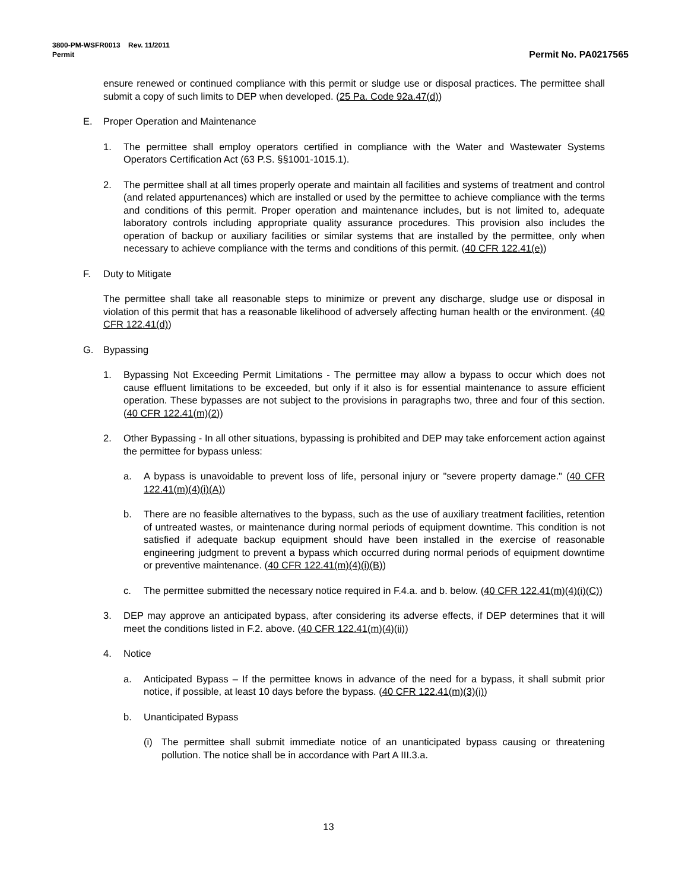3800-PM-WSFR0013 Rev. 11/2011
Permit Permit No. PA0217565
ensure renewed or continued compliance with this permit or sludge use or disposal practices. The permittee shall submit a copy of such limits to DEP when developed. (25 Pa. Code 92a.47(d))
E. Proper Operation and Maintenance
1. The permittee shall employ operators certified in compliance with the Water and Wastewater Systems Operators Certification Act (63 P.S. §§1001-1015.1).
2. The permittee shall at all times properly operate and maintain all facilities and systems of treatment and control (and related appurtenances) which are installed or used by the permittee to achieve compliance with the terms and conditions of this permit. Proper operation and maintenance includes, but is not limited to, adequate laboratory controls including appropriate quality assurance procedures. This provision also includes the operation of backup or auxiliary facilities or similar systems that are installed by the permittee, only when necessary to achieve compliance with the terms and conditions of this permit. (40 CFR 122.41(e))
F. Duty to Mitigate
The permittee shall take all reasonable steps to minimize or prevent any discharge, sludge use or disposal in violation of this permit that has a reasonable likelihood of adversely affecting human health or the environment. (40 CFR 122.41(d))
G. Bypassing
1. Bypassing Not Exceeding Permit Limitations - The permittee may allow a bypass to occur which does not cause effluent limitations to be exceeded, but only if it also is for essential maintenance to assure efficient operation. These bypasses are not subject to the provisions in paragraphs two, three and four of this section. (40 CFR 122.41(m)(2))
2. Other Bypassing - In all other situations, bypassing is prohibited and DEP may take enforcement action against the permittee for bypass unless:
a. A bypass is unavoidable to prevent loss of life, personal injury or "severe property damage." (40 CFR 122.41(m)(4)(i)(A))
b. There are no feasible alternatives to the bypass, such as the use of auxiliary treatment facilities, retention of untreated wastes, or maintenance during normal periods of equipment downtime. This condition is not satisfied if adequate backup equipment should have been installed in the exercise of reasonable engineering judgment to prevent a bypass which occurred during normal periods of equipment downtime or preventive maintenance. (40 CFR 122.41(m)(4)(i)(B))
c. The permittee submitted the necessary notice required in F.4.a. and b. below. (40 CFR 122.41(m)(4)(i)(C))
3. DEP may approve an anticipated bypass, after considering its adverse effects, if DEP determines that it will meet the conditions listed in F.2. above. (40 CFR 122.41(m)(4)(ii))
4. Notice
a. Anticipated Bypass – If the permittee knows in advance of the need for a bypass, it shall submit prior notice, if possible, at least 10 days before the bypass. (40 CFR 122.41(m)(3)(i))
b. Unanticipated Bypass
(i) The permittee shall submit immediate notice of an unanticipated bypass causing or threatening pollution. The notice shall be in accordance with Part A III.3.a.
13